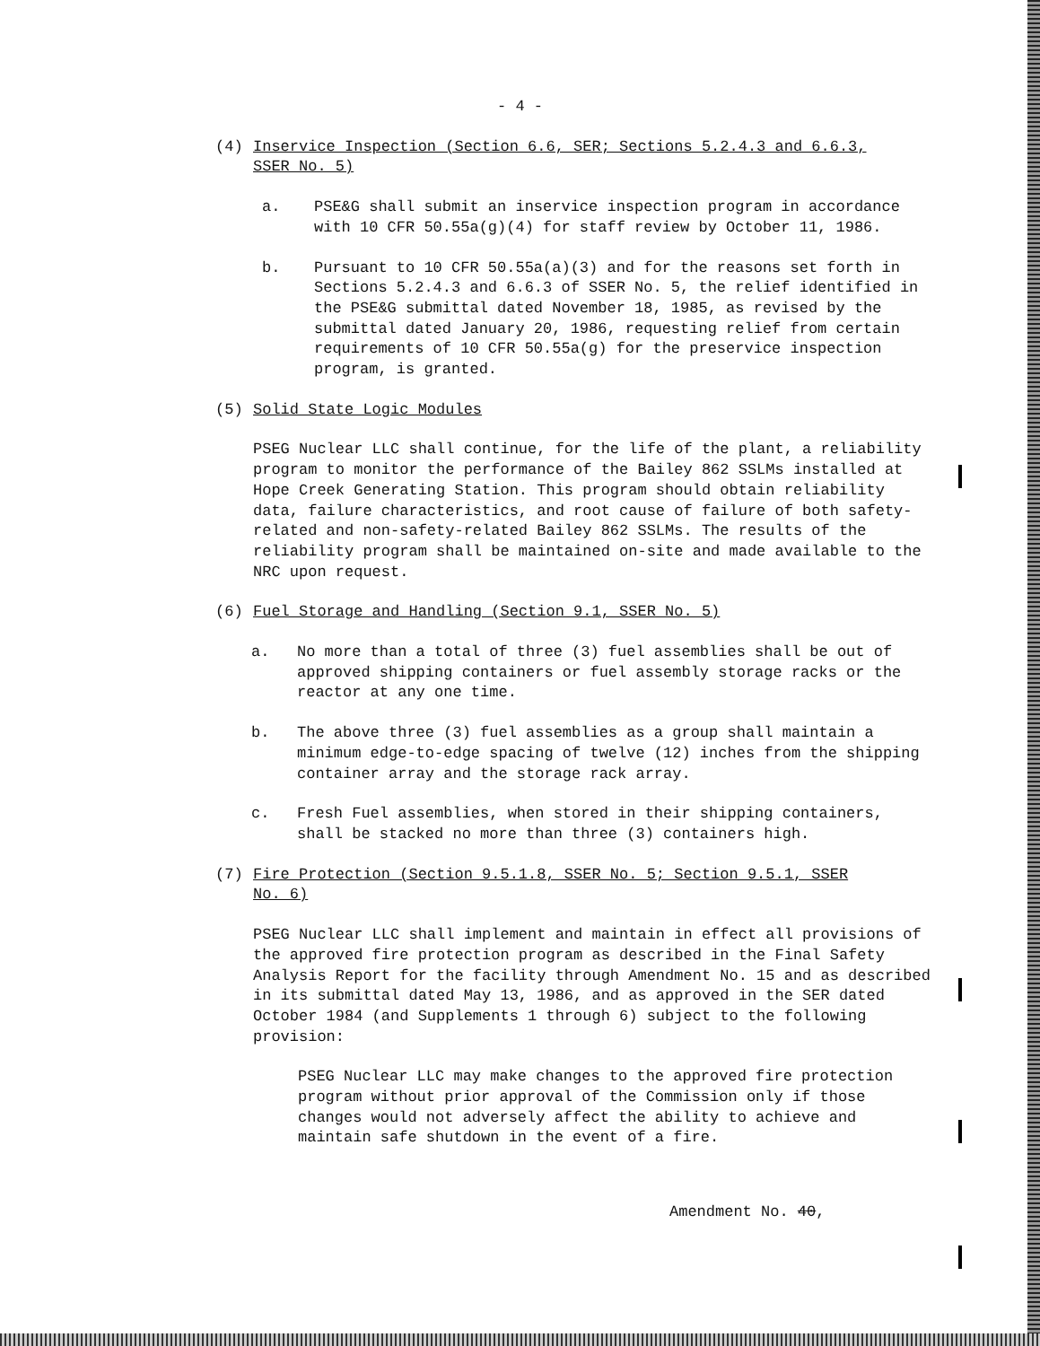- 4 -
(4) Inservice Inspection (Section 6.6, SER; Sections 5.2.4.3 and 6.6.3, SSER No. 5)
a. PSE&G shall submit an inservice inspection program in accordance with 10 CFR 50.55a(g)(4) for staff review by October 11, 1986.
b. Pursuant to 10 CFR 50.55a(a)(3) and for the reasons set forth in Sections 5.2.4.3 and 6.6.3 of SSER No. 5, the relief identified in the PSE&G submittal dated November 18, 1985, as revised by the submittal dated January 20, 1986, requesting relief from certain requirements of 10 CFR 50.55a(g) for the preservice inspection program, is granted.
(5) Solid State Logic Modules
PSEG Nuclear LLC shall continue, for the life of the plant, a reliability program to monitor the performance of the Bailey 862 SSLMs installed at Hope Creek Generating Station. This program should obtain reliability data, failure characteristics, and root cause of failure of both safety-related and non-safety-related Bailey 862 SSLMs. The results of the reliability program shall be maintained on-site and made available to the NRC upon request.
(6) Fuel Storage and Handling (Section 9.1, SSER No. 5)
a. No more than a total of three (3) fuel assemblies shall be out of approved shipping containers or fuel assembly storage racks or the reactor at any one time.
b. The above three (3) fuel assemblies as a group shall maintain a minimum edge-to-edge spacing of twelve (12) inches from the shipping container array and the storage rack array.
c. Fresh Fuel assemblies, when stored in their shipping containers, shall be stacked no more than three (3) containers high.
(7) Fire Protection (Section 9.5.1.8, SSER No. 5; Section 9.5.1, SSER No. 6)
PSEG Nuclear LLC shall implement and maintain in effect all provisions of the approved fire protection program as described in the Final Safety Analysis Report for the facility through Amendment No. 15 and as described in its submittal dated May 13, 1986, and as approved in the SER dated October 1984 (and Supplements 1 through 6) subject to the following provision:
PSEG Nuclear LLC may make changes to the approved fire protection program without prior approval of the Commission only if those changes would not adversely affect the ability to achieve and maintain safe shutdown in the event of a fire.
Amendment No. 40,